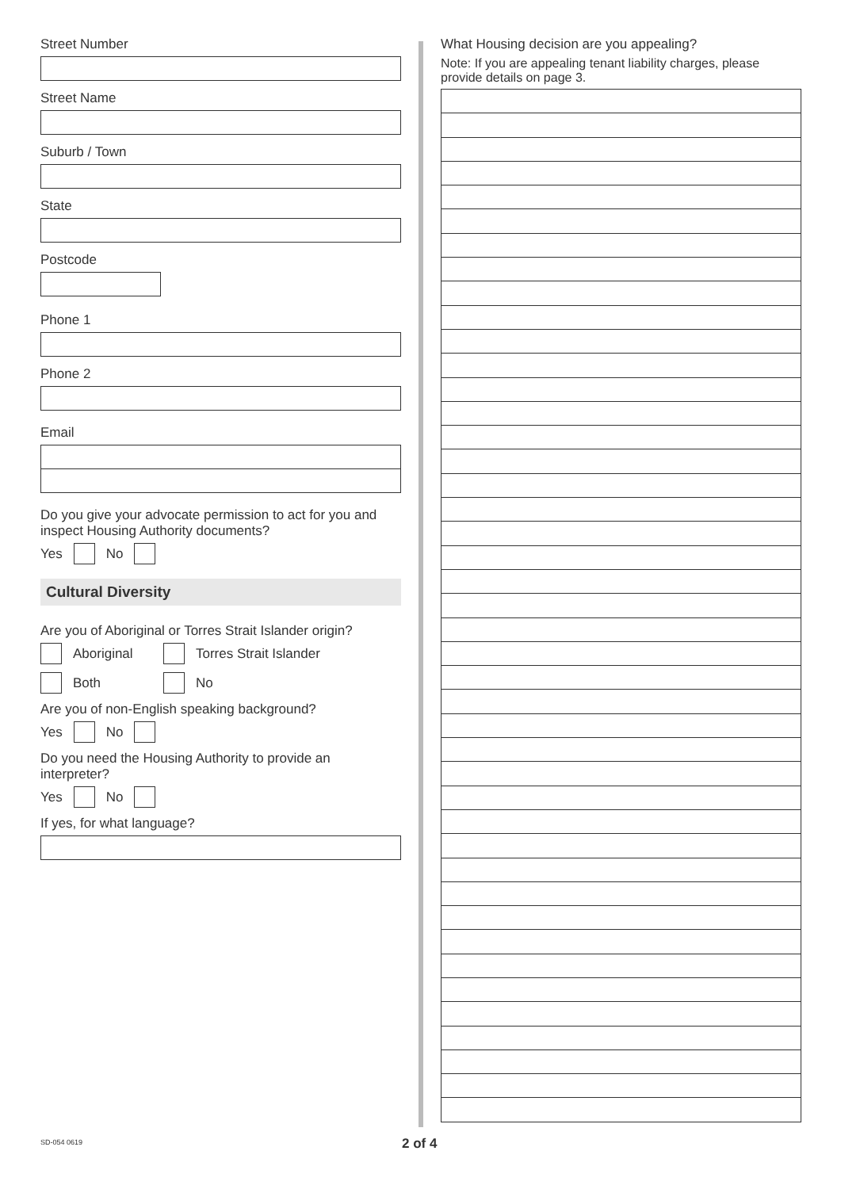Street Number
Street Name
Suburb / Town
State
Postcode
Phone 1
Phone 2
Email
Do you give your advocate permission to act for you and inspect Housing Authority documents?
Yes No
Cultural Diversity
Are you of Aboriginal or Torres Strait Islander origin?
Aboriginal Torres Strait Islander
Both No
Are you of non-English speaking background?
Yes No
Do you need the Housing Authority to provide an interpreter?
Yes No
If yes, for what language?
What Housing decision are you appealing?
Note: If you are appealing tenant liability charges, please provide details on page 3.
SD-054 0619 2 of 4